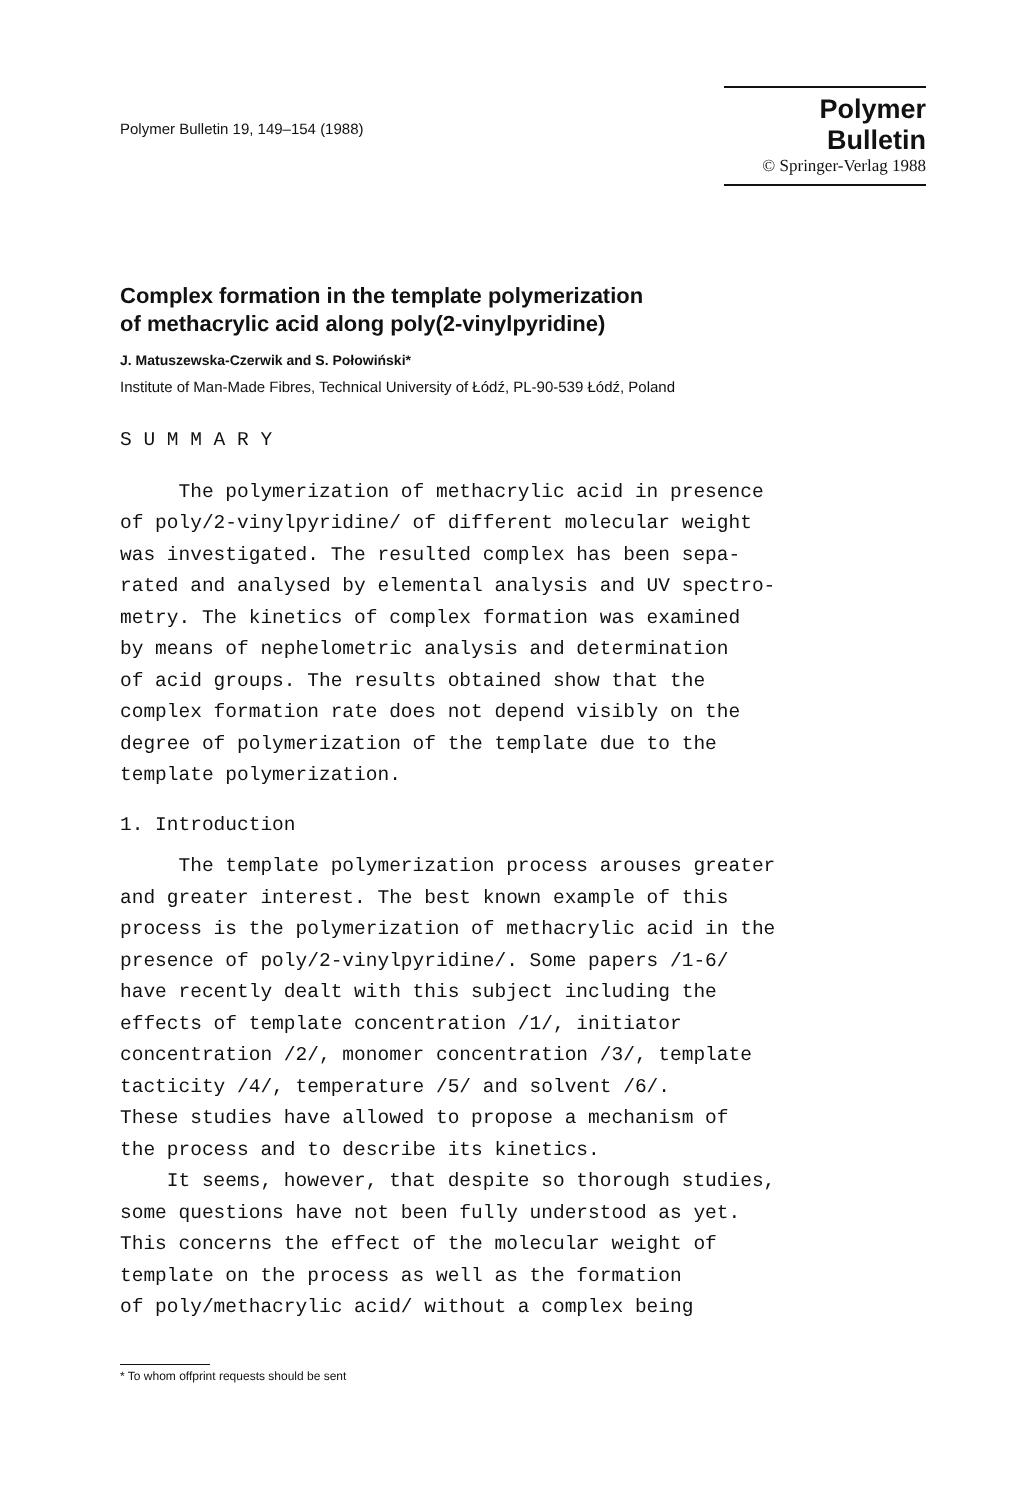Polymer Bulletin 19, 149–154 (1988)
Polymer Bulletin
© Springer-Verlag 1988
Complex formation in the template polymerization
of methacrylic acid along poly(2-vinylpyridine)
J. Matuszewska-Czerwik and S. Połowiński*
Institute of Man-Made Fibres, Technical University of Łódź, PL-90-539 Łódź, Poland
S U M M A R Y
The polymerization of methacrylic acid in presence of poly/2-vinylpyridine/ of different molecular weight was investigated. The resulted complex has been sepa- rated and analysed by elemental analysis and UV spectro- metry. The kinetics of complex formation was examined by means of nephelometric analysis and determination of acid groups. The results obtained show that the complex formation rate does not depend visibly on the degree of polymerization of the template due to the template polymerization.
1. Introduction
The template polymerization process arouses greater and greater interest. The best known example of this process is the polymerization of methacrylic acid in the presence of poly/2-vinylpyridine/. Some papers /1-6/ have recently dealt with this subject including the effects of template concentration /1/, initiator concentration /2/, monomer concentration /3/, template tacticity /4/, temperature /5/ and solvent /6/. These studies have allowed to propose a mechanism of the process and to describe its kinetics. It seems, however, that despite so thorough studies, some questions have not been fully understood as yet. This concerns the effect of the molecular weight of template on the process as well as the formation of poly/methacrylic acid/ without a complex being
* To whom offprint requests should be sent